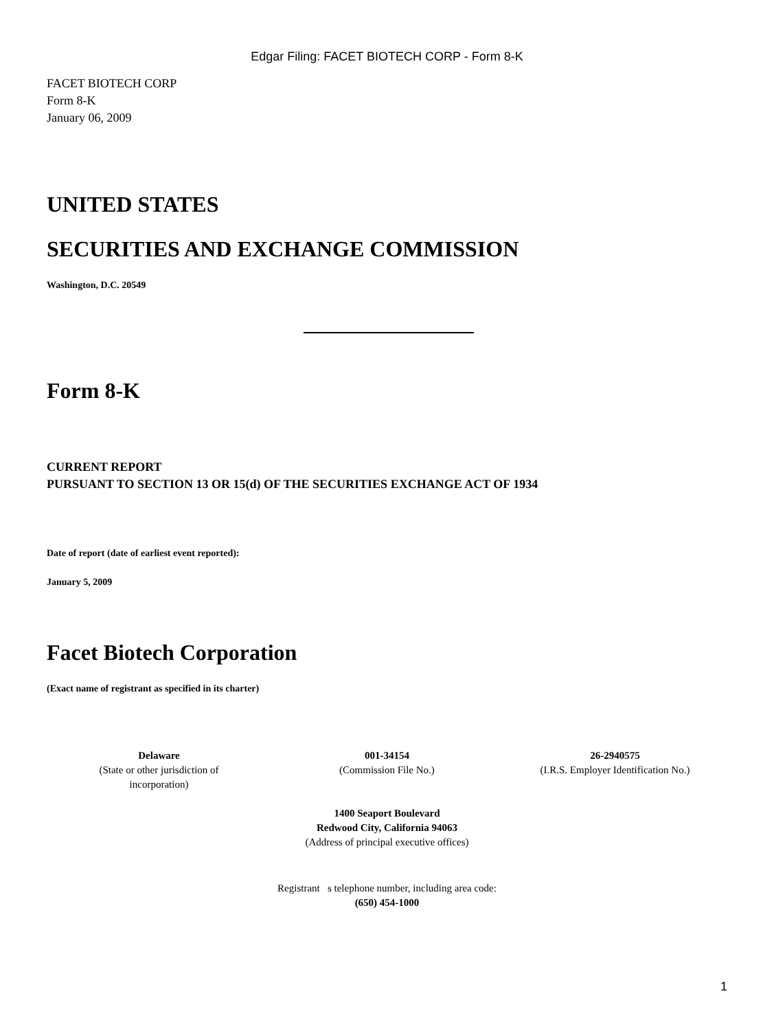Edgar Filing: FACET BIOTECH CORP - Form 8-K
FACET BIOTECH CORP
Form 8-K
January 06, 2009
UNITED STATES
SECURITIES AND EXCHANGE COMMISSION
Washington, D.C. 20549
Form 8-K
CURRENT REPORT
PURSUANT TO SECTION 13 OR 15(d) OF THE SECURITIES EXCHANGE ACT OF 1934
Date of report (date of earliest event reported):
January 5, 2009
Facet Biotech Corporation
(Exact name of registrant as specified in its charter)
| Delaware (State or other jurisdiction of incorporation) | 001-34154 (Commission File No.) | 26-2940575 (I.R.S. Employer Identification No.) |
1400 Seaport Boulevard
Redwood City, California 94063
(Address of principal executive offices)
Registrant s telephone number, including area code:
(650) 454-1000
1